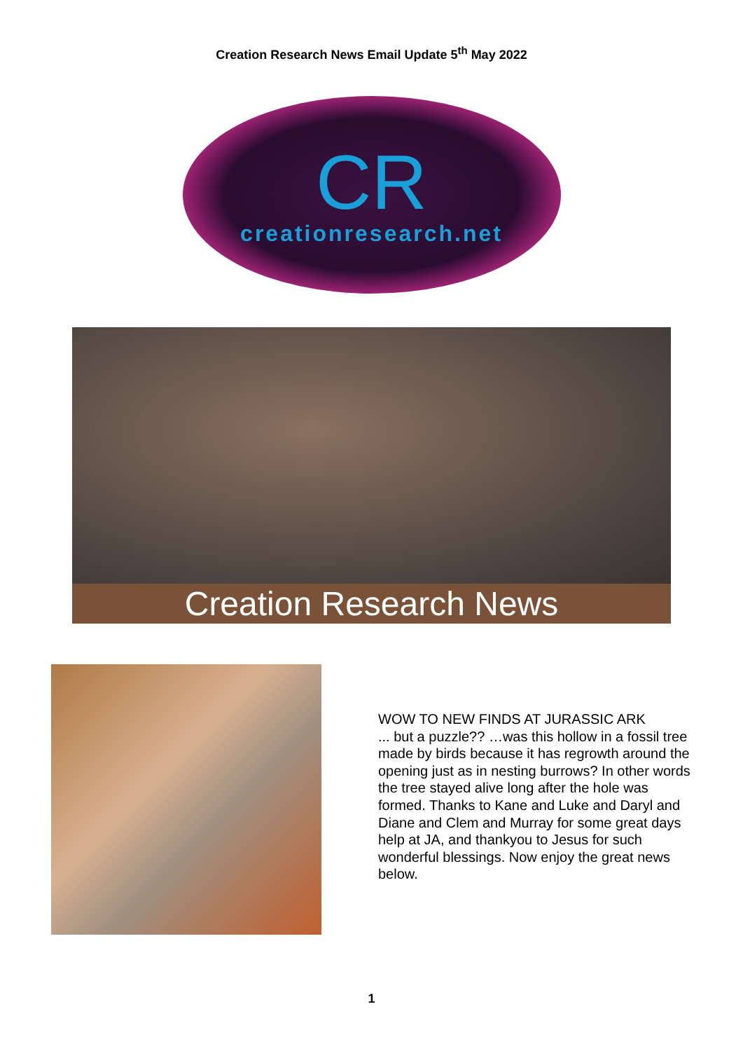Creation Research News Email Update 5<sup>th</sup> May 2022
CR
creationresearch.net
Creation Research News
WOW TO NEW FINDS AT JURASSIC ARK
... but a puzzle?? …was this hollow in a fossil tree made by birds because it has regrowth around the opening just as in nesting burrows? In other words the tree stayed alive long after the hole was formed. Thanks to Kane and Luke and Daryl and Diane and Clem and Murray for some great days help at JA, and thankyou to Jesus for such wonderful blessings. Now enjoy the great news below.
1